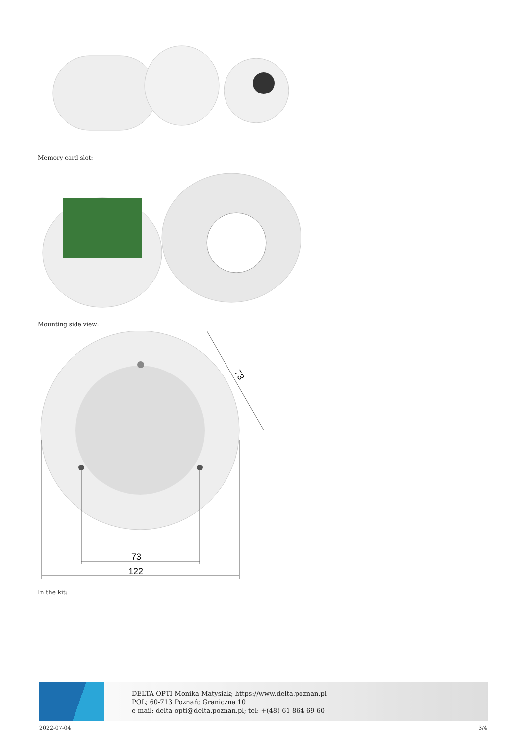Memory card slot:
Mounting side view:
73
122
73
In the kit:
DELTA-OPTI Monika Matysiak; https://www.delta.poznan.pl
POL; 60-713 Poznań; Graniczna 10
e-mail: delta-opti@delta.poznan.pl; tel: +(48) 61 864 69 60
2022-07-04 3/4